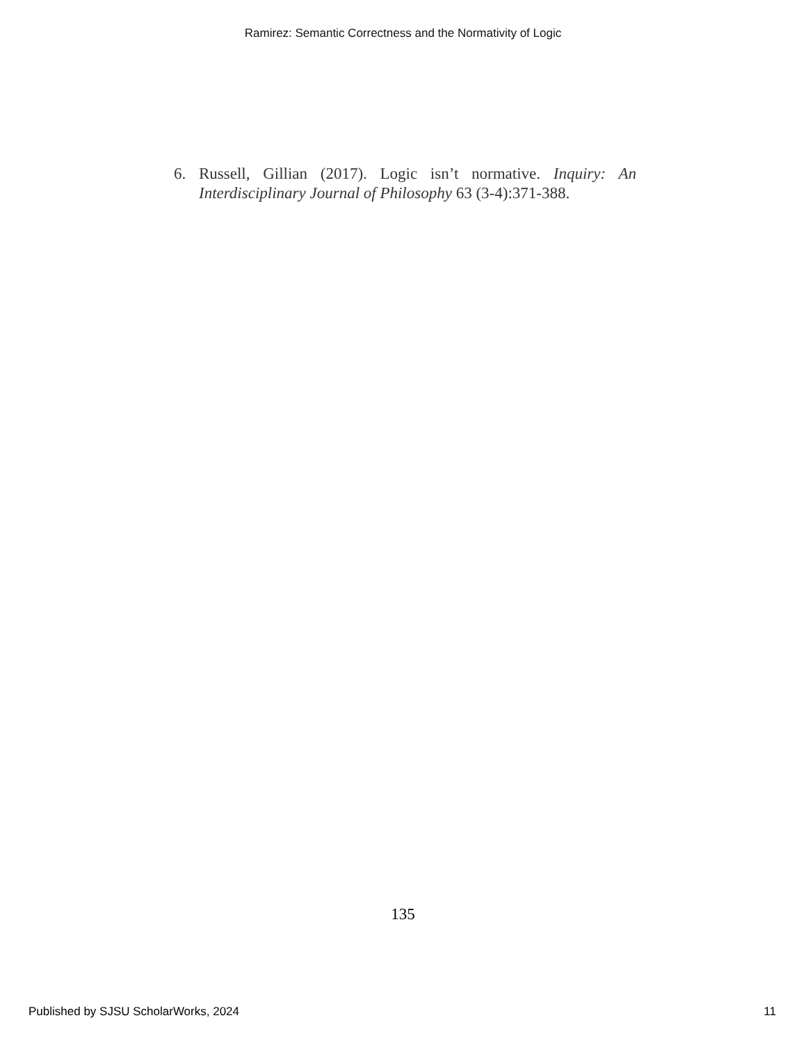Ramirez: Semantic Correctness and the Normativity of Logic
6. Russell, Gillian (2017). Logic isn’t normative. Inquiry: An Interdisciplinary Journal of Philosophy 63 (3-4):371-388.
135
Published by SJSU ScholarWorks, 2024 11